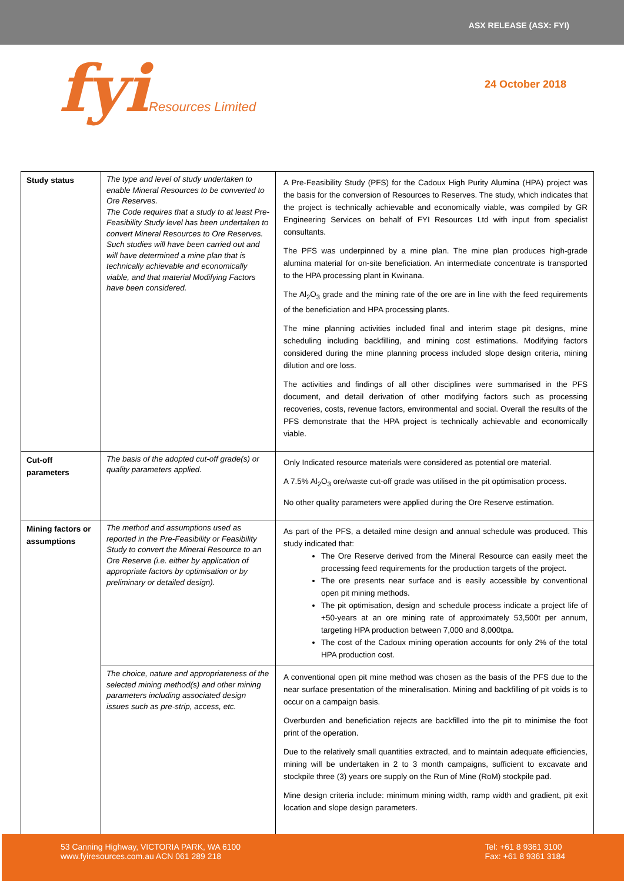ASX RELEASE (ASX: FYI)
fyiResources Limited
24 October 2018
| Study status | The type and level of study undertaken to enable Mineral Resources to be converted to Ore Reserves. The Code requires that a study to at least Pre-Feasibility Study level has been undertaken to convert Mineral Resources to Ore Reserves. Such studies will have been carried out and will have determined a mine plan that is technically achievable and economically viable, and that material Modifying Factors have been considered. | A Pre-Feasibility Study (PFS) for the Cadoux High Purity Alumina (HPA) project was the basis for the conversion of Resources to Reserves. The study, which indicates that the project is technically achievable and economically viable, was compiled by GR Engineering Services on behalf of FYI Resources Ltd with input from specialist consultants. The PFS was underpinned by a mine plan. The mine plan produces high-grade alumina material for on-site beneficiation. An intermediate concentrate is transported to the HPA processing plant in Kwinana. The Al<sub>2</sub>O<sub>3</sub> grade and the mining rate of the ore are in line with the feed requirements of the beneficiation and HPA processing plants. The mine planning activities included final and interim stage pit designs, mine scheduling including backfilling, and mining cost estimations. Modifying factors considered during the mine planning process included slope design criteria, mining dilution and ore loss. The activities and findings of all other disciplines were summarised in the PFS document, and detail derivation of other modifying factors such as processing recoveries, costs, revenue factors, environmental and social. Overall the results of the PFS demonstrate that the HPA project is technically achievable and economically viable. |
| Cut-off parameters | The basis of the adopted cut-off grade(s) or quality parameters applied. | Only Indicated resource materials were considered as potential ore material. A 7.5% Al<sub>2</sub>O<sub>3</sub> ore/waste cut-off grade was utilised in the pit optimisation process. No other quality parameters were applied during the Ore Reserve estimation. |
| Mining factors or assumptions | The method and assumptions used as reported in the Pre-Feasibility or Feasibility Study to convert the Mineral Resource to an Ore Reserve (i.e. either by application of appropriate factors by optimisation or by preliminary or detailed design). | As part of the PFS, a detailed mine design and annual schedule was produced. This study indicated that: The Ore Reserve derived from the Mineral Resource can easily meet the processing feed requirements for the production targets of the project. The ore presents near surface and is easily accessible by conventional open pit mining methods. The pit optimisation, design and schedule process indicate a project life of +50-years at an ore mining rate of approximately 53,500t per annum, targeting HPA production between 7,000 and 8,000tpa. The cost of the Cadoux mining operation accounts for only 2% of the total HPA production cost. |
| | The choice, nature and appropriateness of the selected mining method(s) and other mining parameters including associated design issues such as pre-strip, access, etc. | A conventional open pit mine method was chosen as the basis of the PFS due to the near surface presentation of the mineralisation. Mining and backfilling of pit voids is to occur on a campaign basis. Overburden and beneficiation rejects are backfilled into the pit to minimise the foot print of the operation. Due to the relatively small quantities extracted, and to maintain adequate efficiencies, mining will be undertaken in 2 to 3 month campaigns, sufficient to excavate and stockpile three (3) years ore supply on the Run of Mine (RoM) stockpile pad. Mine design criteria include: minimum mining width, ramp width and gradient, pit exit location and slope design parameters. |
53 Canning Highway, VICTORIA PARK, WA 6100
www.fyiresources.com.au ACN 061 289 218
Tel: +61 8 9361 3100
Fax: +61 8 9361 3184